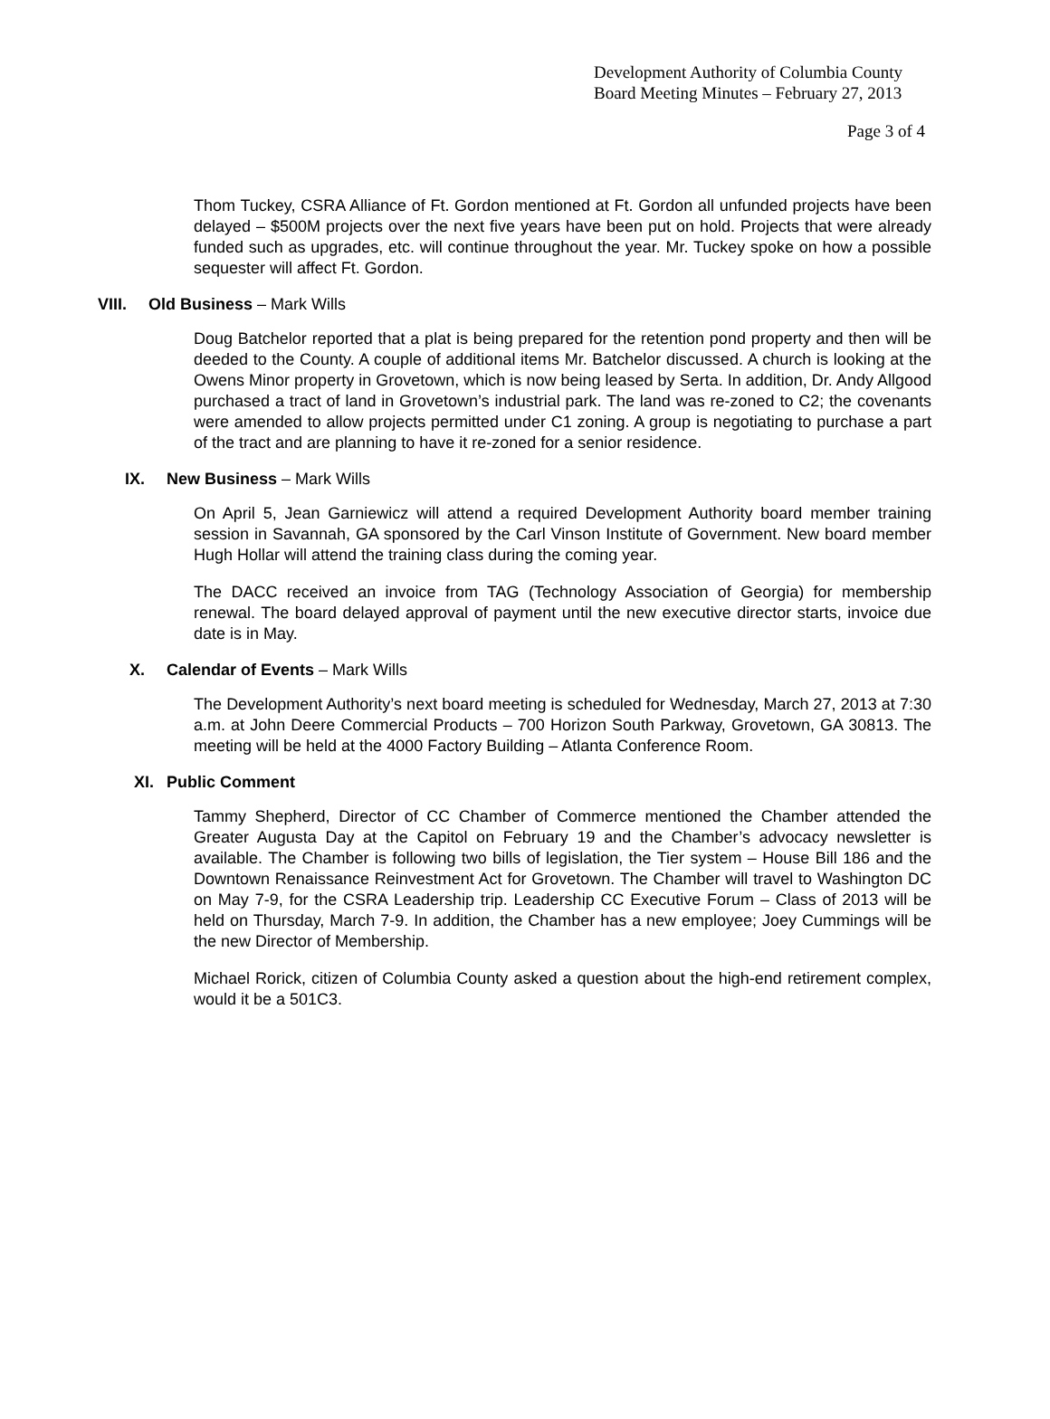Development Authority of Columbia County
Board Meeting Minutes – February 27, 2013
Page 3 of 4
Thom Tuckey, CSRA Alliance of Ft. Gordon mentioned at Ft. Gordon all unfunded projects have been delayed – $500M projects over the next five years have been put on hold. Projects that were already funded such as upgrades, etc. will continue throughout the year. Mr. Tuckey spoke on how a possible sequester will affect Ft. Gordon.
VIII. Old Business – Mark Wills
Doug Batchelor reported that a plat is being prepared for the retention pond property and then will be deeded to the County. A couple of additional items Mr. Batchelor discussed. A church is looking at the Owens Minor property in Grovetown, which is now being leased by Serta. In addition, Dr. Andy Allgood purchased a tract of land in Grovetown’s industrial park. The land was re-zoned to C2; the covenants were amended to allow projects permitted under C1 zoning. A group is negotiating to purchase a part of the tract and are planning to have it re-zoned for a senior residence.
IX. New Business – Mark Wills
On April 5, Jean Garniewicz will attend a required Development Authority board member training session in Savannah, GA sponsored by the Carl Vinson Institute of Government. New board member Hugh Hollar will attend the training class during the coming year.
The DACC received an invoice from TAG (Technology Association of Georgia) for membership renewal. The board delayed approval of payment until the new executive director starts, invoice due date is in May.
X. Calendar of Events – Mark Wills
The Development Authority’s next board meeting is scheduled for Wednesday, March 27, 2013 at 7:30 a.m. at John Deere Commercial Products – 700 Horizon South Parkway, Grovetown, GA 30813. The meeting will be held at the 4000 Factory Building – Atlanta Conference Room.
XI. Public Comment
Tammy Shepherd, Director of CC Chamber of Commerce mentioned the Chamber attended the Greater Augusta Day at the Capitol on February 19 and the Chamber’s advocacy newsletter is available. The Chamber is following two bills of legislation, the Tier system – House Bill 186 and the Downtown Renaissance Reinvestment Act for Grovetown. The Chamber will travel to Washington DC on May 7-9, for the CSRA Leadership trip. Leadership CC Executive Forum – Class of 2013 will be held on Thursday, March 7-9. In addition, the Chamber has a new employee; Joey Cummings will be the new Director of Membership.
Michael Rorick, citizen of Columbia County asked a question about the high-end retirement complex, would it be a 501C3.